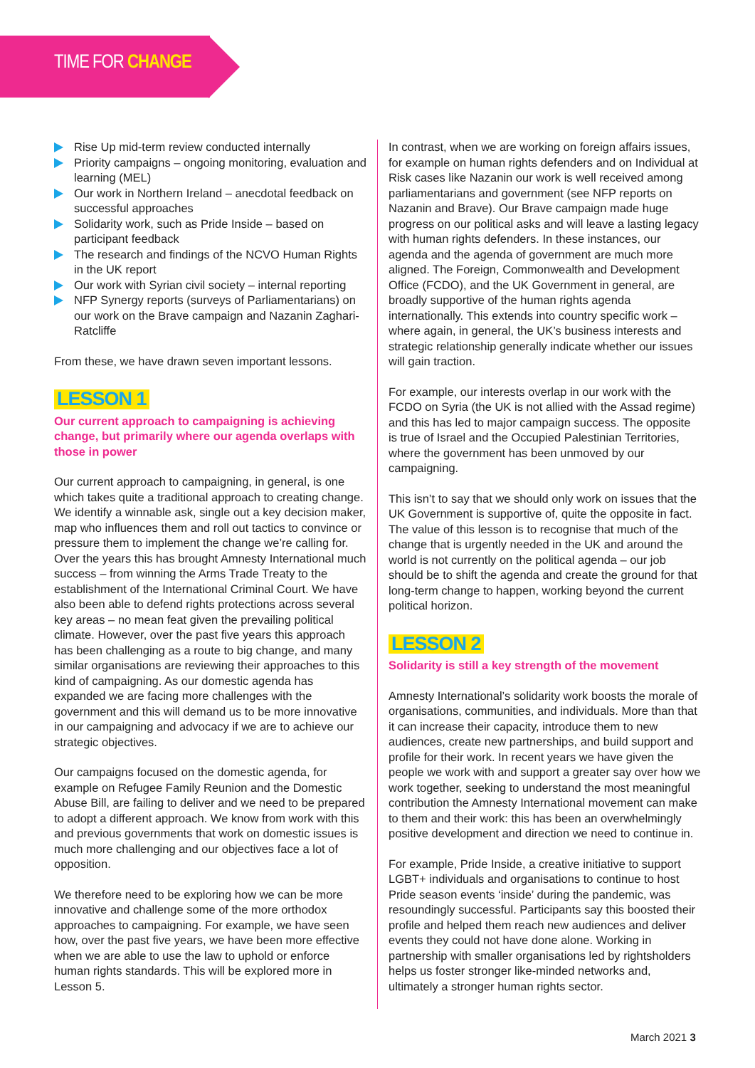TIME FOR CHANGE
Rise Up mid-term review conducted internally
Priority campaigns – ongoing monitoring, evaluation and learning (MEL)
Our work in Northern Ireland – anecdotal feedback on successful approaches
Solidarity work, such as Pride Inside – based on participant feedback
The research and findings of the NCVO Human Rights in the UK report
Our work with Syrian civil society – internal reporting
NFP Synergy reports (surveys of Parliamentarians) on our work on the Brave campaign and Nazanin Zaghari-Ratcliffe
From these, we have drawn seven important lessons.
LESSON 1
Our current approach to campaigning is achieving change, but primarily where our agenda overlaps with those in power
Our current approach to campaigning, in general, is one which takes quite a traditional approach to creating change. We identify a winnable ask, single out a key decision maker, map who influences them and roll out tactics to convince or pressure them to implement the change we’re calling for. Over the years this has brought Amnesty International much success – from winning the Arms Trade Treaty to the establishment of the International Criminal Court. We have also been able to defend rights protections across several key areas – no mean feat given the prevailing political climate. However, over the past five years this approach has been challenging as a route to big change, and many similar organisations are reviewing their approaches to this kind of campaigning. As our domestic agenda has expanded we are facing more challenges with the government and this will demand us to be more innovative in our campaigning and advocacy if we are to achieve our strategic objectives.
Our campaigns focused on the domestic agenda, for example on Refugee Family Reunion and the Domestic Abuse Bill, are failing to deliver and we need to be prepared to adopt a different approach. We know from work with this and previous governments that work on domestic issues is much more challenging and our objectives face a lot of opposition.
We therefore need to be exploring how we can be more innovative and challenge some of the more orthodox approaches to campaigning. For example, we have seen how, over the past five years, we have been more effective when we are able to use the law to uphold or enforce human rights standards. This will be explored more in Lesson 5.
In contrast, when we are working on foreign affairs issues, for example on human rights defenders and on Individual at Risk cases like Nazanin our work is well received among parliamentarians and government (see NFP reports on Nazanin and Brave). Our Brave campaign made huge progress on our political asks and will leave a lasting legacy with human rights defenders. In these instances, our agenda and the agenda of government are much more aligned. The Foreign, Commonwealth and Development Office (FCDO), and the UK Government in general, are broadly supportive of the human rights agenda internationally. This extends into country specific work – where again, in general, the UK’s business interests and strategic relationship generally indicate whether our issues will gain traction.
For example, our interests overlap in our work with the FCDO on Syria (the UK is not allied with the Assad regime) and this has led to major campaign success. The opposite is true of Israel and the Occupied Palestinian Territories, where the government has been unmoved by our campaigning.
This isn’t to say that we should only work on issues that the UK Government is supportive of, quite the opposite in fact. The value of this lesson is to recognise that much of the change that is urgently needed in the UK and around the world is not currently on the political agenda – our job should be to shift the agenda and create the ground for that long-term change to happen, working beyond the current political horizon.
LESSON 2
Solidarity is still a key strength of the movement
Amnesty International’s solidarity work boosts the morale of organisations, communities, and individuals. More than that it can increase their capacity, introduce them to new audiences, create new partnerships, and build support and profile for their work. In recent years we have given the people we work with and support a greater say over how we work together, seeking to understand the most meaningful contribution the Amnesty International movement can make to them and their work: this has been an overwhelmingly positive development and direction we need to continue in.
For example, Pride Inside, a creative initiative to support LGBT+ individuals and organisations to continue to host Pride season events ‘inside’ during the pandemic, was resoundingly successful. Participants say this boosted their profile and helped them reach new audiences and deliver events they could not have done alone. Working in partnership with smaller organisations led by rightsholders helps us foster stronger like-minded networks and, ultimately a stronger human rights sector.
March 2021 3